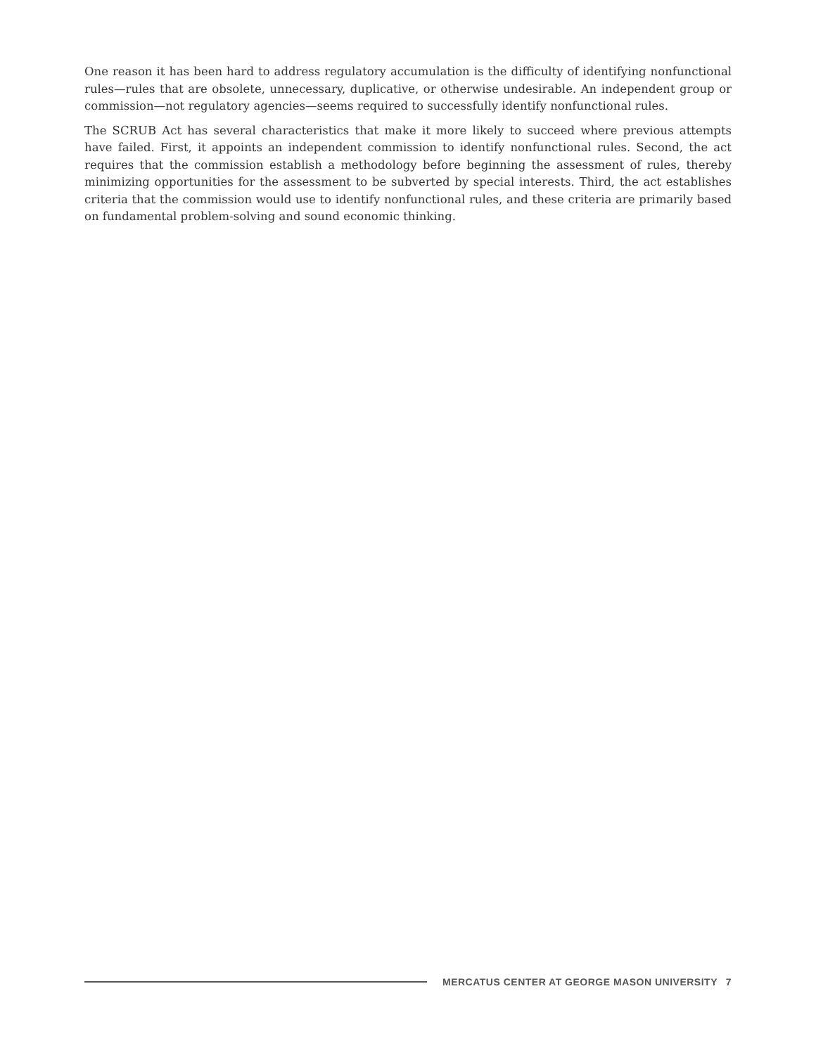One reason it has been hard to address regulatory accumulation is the difficulty of identifying nonfunctional rules—rules that are obsolete, unnecessary, duplicative, or otherwise undesirable. An independent group or commission—not regulatory agencies—seems required to successfully identify nonfunctional rules.
The SCRUB Act has several characteristics that make it more likely to succeed where previous attempts have failed. First, it appoints an independent commission to identify nonfunctional rules. Second, the act requires that the commission establish a methodology before beginning the assessment of rules, thereby minimizing opportunities for the assessment to be subverted by special interests. Third, the act establishes criteria that the commission would use to identify nonfunctional rules, and these criteria are primarily based on fundamental problem-solving and sound economic thinking.
MERCATUS CENTER AT GEORGE MASON UNIVERSITY 7